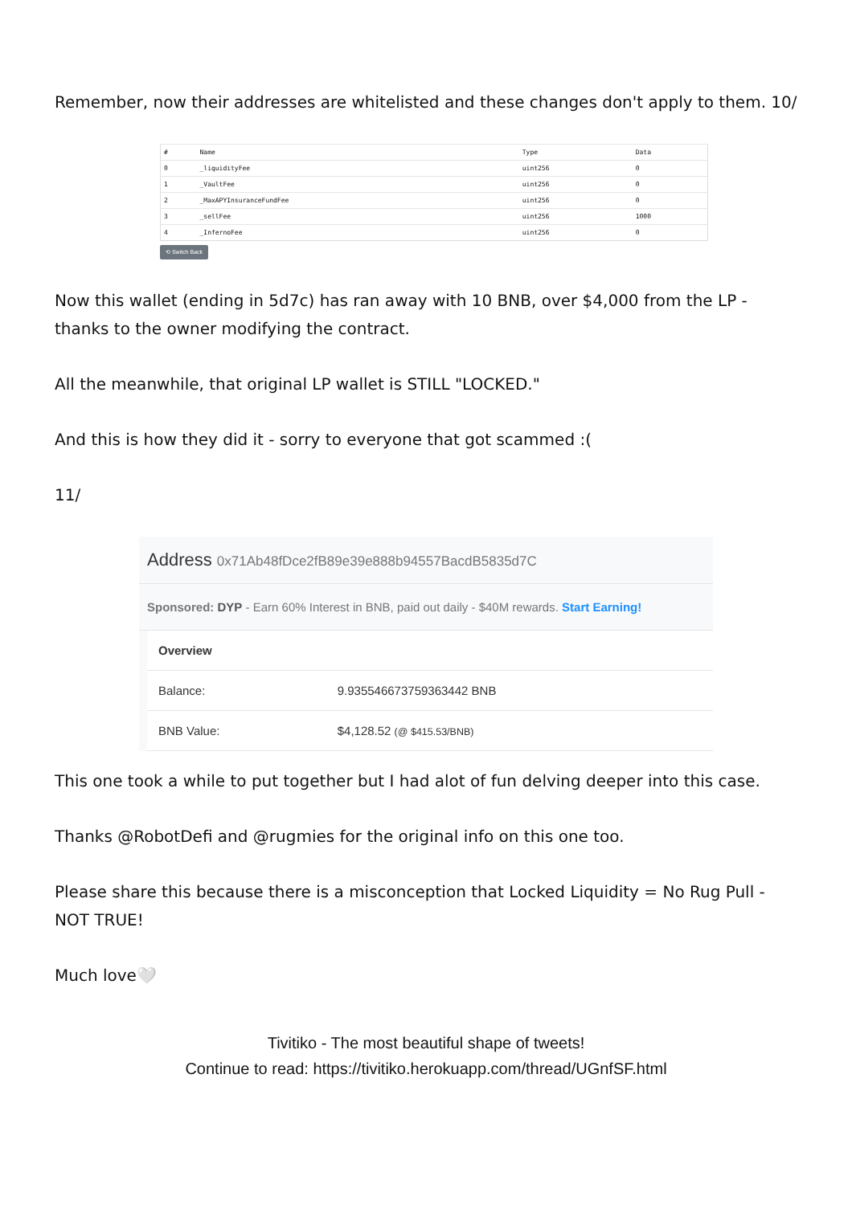Remember, now their addresses are whitelisted and these changes don't apply to them. 10/
| # | Name | Type | Data |
| --- | --- | --- | --- |
| 0 | _liquidityFee | uint256 | 0 |
| 1 | _VaultFee | uint256 | 0 |
| 2 | _MaxAPYInsuranceFundFee | uint256 | 0 |
| 3 | _sellFee | uint256 | 1000 |
| 4 | _InfernoFee | uint256 | 0 |
⟲ Switch Back
Now this wallet (ending in 5d7c) has ran away with 10 BNB, over $4,000 from the LP - thanks to the owner modifying the contract.
All the meanwhile, that original LP wallet is STILL "LOCKED."
And this is how they did it - sorry to everyone that got scammed :(
11/
Address 0x71Ab48fDce2fB89e39e888b94557BacdB5835d7C
Sponsored: DYP - Earn 60% Interest in BNB, paid out daily - $40M rewards. Start Earning!
| Overview | |
| --- | --- |
| Balance: | 9.935546673759363442 BNB |
| BNB Value: | $4,128.52 (@ $415.53/BNB) |
This one took a while to put together but I had alot of fun delving deeper into this case.
Thanks @RobotDefi and @rugmies for the original info on this one too.
Please share this because there is a misconception that Locked Liquidity = No Rug Pull - NOT TRUE!
Much love🤍
Tivitiko - The most beautiful shape of tweets!
Continue to read: https://tivitiko.herokuapp.com/thread/UGnfSF.html